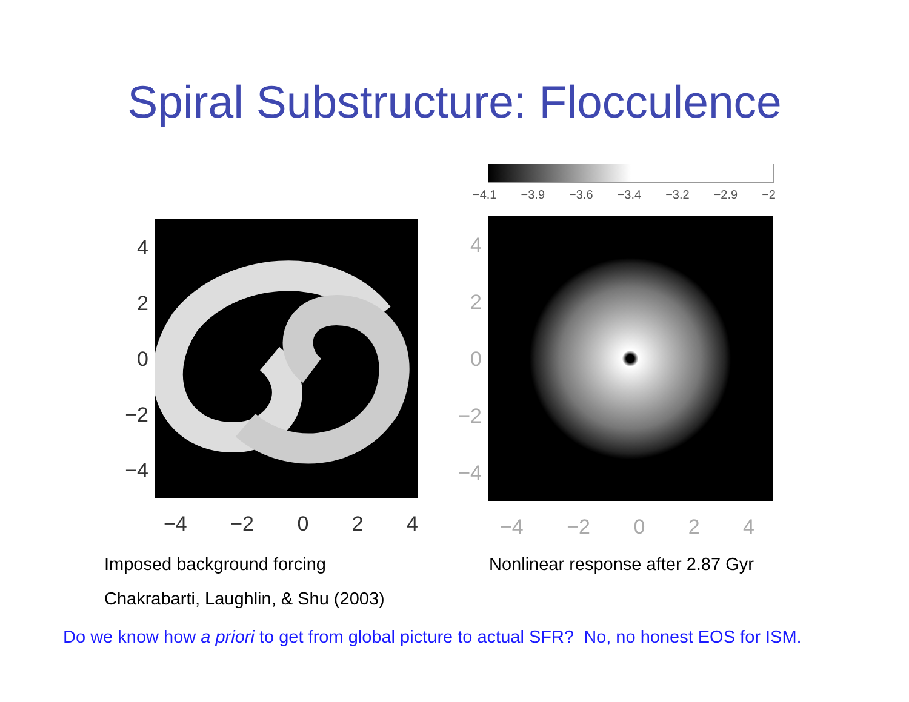Spiral Substructure: Flocculence
4
2
0
−2
−4
−4 −2 0 2 4
−4.1 −3.9 −3.6 −3.4 −3.2 −2.9 −2
4
2
0
−2
−4
−4 −2 0 2 4
Imposed background forcing
Nonlinear response after 2.87 Gyr
Chakrabarti, Laughlin, & Shu (2003)
Do we know how a priori to get from global picture to actual SFR? No, no honest EOS for ISM.